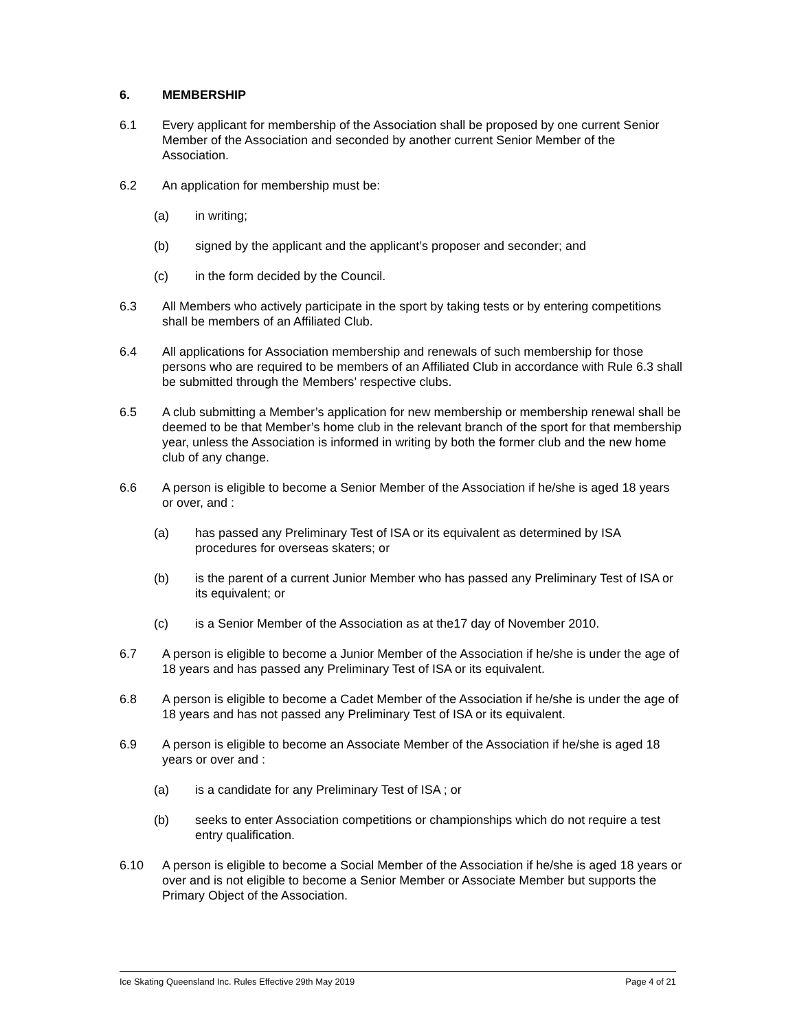6. MEMBERSHIP
6.1 Every applicant for membership of the Association shall be proposed by one current Senior Member of the Association and seconded by another current Senior Member of the Association.
6.2 An application for membership must be:
(a) in writing;
(b) signed by the applicant and the applicant’s proposer and seconder; and
(c) in the form decided by the Council.
6.3 All Members who actively participate in the sport by taking tests or by entering competitions shall be members of an Affiliated Club.
6.4 All applications for Association membership and renewals of such membership for those persons who are required to be members of an Affiliated Club in accordance with Rule 6.3 shall be submitted through the Members’ respective clubs.
6.5 A club submitting a Member’s application for new membership or membership renewal shall be deemed to be that Member’s home club in the relevant branch of the sport for that membership year, unless the Association is informed in writing by both the former club and the new home club of any change.
6.6 A person is eligible to become a Senior Member of the Association if he/she is aged 18 years or over, and :
(a) has passed any Preliminary Test of ISA or its equivalent as determined by ISA procedures for overseas skaters; or
(b) is the parent of a current Junior Member who has passed any Preliminary Test of ISA or its equivalent; or
(c) is a Senior Member of the Association as at the17 day of November 2010.
6.7 A person is eligible to become a Junior Member of the Association if he/she is under the age of 18 years and has passed any Preliminary Test of ISA or its equivalent.
6.8 A person is eligible to become a Cadet Member of the Association if he/she is under the age of 18 years and has not passed any Preliminary Test of ISA or its equivalent.
6.9 A person is eligible to become an Associate Member of the Association if he/she is aged 18 years or over and :
(a) is a candidate for any Preliminary Test of ISA ; or
(b) seeks to enter Association competitions or championships which do not require a test entry qualification.
6.10 A person is eligible to become a Social Member of the Association if he/she is aged 18 years or over and is not eligible to become a Senior Member or Associate Member but supports the Primary Object of the Association.
Ice Skating Queensland Inc. Rules Effective 29th May 2019 Page 4 of 21